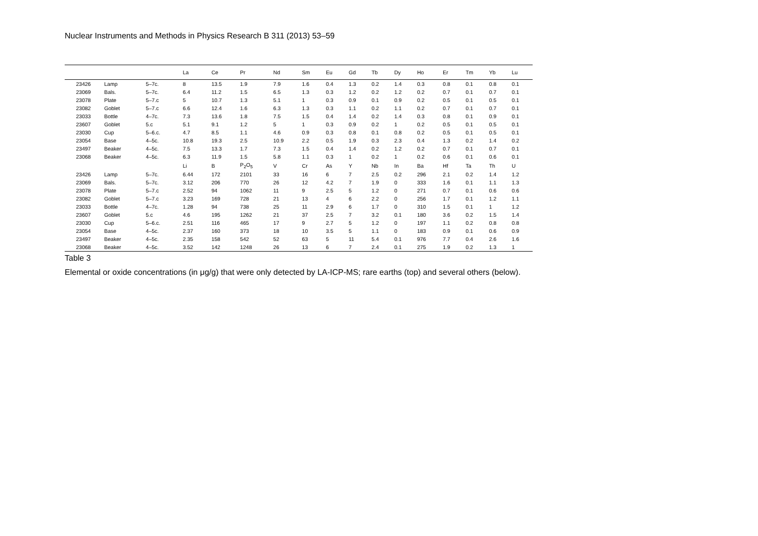Nuclear Instruments and Methods in Physics Research B 311 (2013) 53–59
| | | | La | Ce | Pr | Nd | Sm | Eu | Gd | Tb | Dy | Ho | Er | Tm | Yb | Lu |
| --- | --- | --- | --- | --- | --- | --- | --- | --- | --- | --- | --- | --- | --- | --- | --- | --- |
| 23426 | Lamp | 5–7c. | 8 | 13.5 | 1.9 | 7.9 | 1.6 | 0.4 | 1.3 | 0.2 | 1.4 | 0.3 | 0.8 | 0.1 | 0.8 | 0.1 |
| 23069 | Bals. | 5–7c. | 6.4 | 11.2 | 1.5 | 6.5 | 1.3 | 0.3 | 1.2 | 0.2 | 1.2 | 0.2 | 0.7 | 0.1 | 0.7 | 0.1 |
| 23078 | Plate | 5–7.c | 5 | 10.7 | 1.3 | 5.1 | 1 | 0.3 | 0.9 | 0.1 | 0.9 | 0.2 | 0.5 | 0.1 | 0.5 | 0.1 |
| 23082 | Goblet | 5–7.c | 6.6 | 12.4 | 1.6 | 6.3 | 1.3 | 0.3 | 1.1 | 0.2 | 1.1 | 0.2 | 0.7 | 0.1 | 0.7 | 0.1 |
| 23033 | Bottle | 4–7c. | 7.3 | 13.6 | 1.8 | 7.5 | 1.5 | 0.4 | 1.4 | 0.2 | 1.4 | 0.3 | 0.8 | 0.1 | 0.9 | 0.1 |
| 23607 | Goblet | 5.c | 5.1 | 9.1 | 1.2 | 5 | 1 | 0.3 | 0.9 | 0.2 | 1 | 0.2 | 0.5 | 0.1 | 0.5 | 0.1 |
| 23030 | Cup | 5–6.c. | 4.7 | 8.5 | 1.1 | 4.6 | 0.9 | 0.3 | 0.8 | 0.1 | 0.8 | 0.2 | 0.5 | 0.1 | 0.5 | 0.1 |
| 23054 | Base | 4–5c. | 10.8 | 19.3 | 2.5 | 10.9 | 2.2 | 0.5 | 1.9 | 0.3 | 2.3 | 0.4 | 1.3 | 0.2 | 1.4 | 0.2 |
| 23497 | Beaker | 4–5c. | 7.5 | 13.3 | 1.7 | 7.3 | 1.5 | 0.4 | 1.4 | 0.2 | 1.2 | 0.2 | 0.7 | 0.1 | 0.7 | 0.1 |
| 23068 | Beaker | 4–5c. | 6.3 | 11.9 | 1.5 | 5.8 | 1.1 | 0.3 | 1 | 0.2 | 1 | 0.2 | 0.6 | 0.1 | 0.6 | 0.1 |
| | | | Li | B | P<sub>2</sub>O<sub>5</sub> | V | Cr | As | Y | Nb | In | Ba | Hf | Ta | Th | U |
| 23426 | Lamp | 5–7c. | 6.44 | 172 | 2101 | 33 | 16 | 6 | 7 | 2.5 | 0.2 | 296 | 2.1 | 0.2 | 1.4 | 1.2 |
| 23069 | Bals. | 5–7c. | 3.12 | 206 | 770 | 26 | 12 | 4.2 | 7 | 1.9 | 0 | 333 | 1.6 | 0.1 | 1.1 | 1.3 |
| 23078 | Plate | 5–7.c | 2.52 | 94 | 1062 | 11 | 9 | 2.5 | 5 | 1.2 | 0 | 271 | 0.7 | 0.1 | 0.6 | 0.6 |
| 23082 | Goblet | 5–7.c | 3.23 | 169 | 728 | 21 | 13 | 4 | 6 | 2.2 | 0 | 256 | 1.7 | 0.1 | 1.2 | 1.1 |
| 23033 | Bottle | 4–7c. | 1.28 | 94 | 738 | 25 | 11 | 2.9 | 6 | 1.7 | 0 | 310 | 1.5 | 0.1 | 1 | 1.2 |
| 23607 | Goblet | 5.c | 4.6 | 195 | 1262 | 21 | 37 | 2.5 | 7 | 3.2 | 0.1 | 180 | 3.6 | 0.2 | 1.5 | 1.4 |
| 23030 | Cup | 5–6.c. | 2.51 | 116 | 465 | 17 | 9 | 2.7 | 5 | 1.2 | 0 | 197 | 1.1 | 0.2 | 0.8 | 0.8 |
| 23054 | Base | 4–5c. | 2.37 | 160 | 373 | 18 | 10 | 3.5 | 5 | 1.1 | 0 | 183 | 0.9 | 0.1 | 0.6 | 0.9 |
| 23497 | Beaker | 4–5c. | 2.35 | 158 | 542 | 52 | 63 | 5 | 11 | 5.4 | 0.1 | 976 | 7.7 | 0.4 | 2.6 | 1.6 |
| 23068 | Beaker | 4–5c. | 3.52 | 142 | 1248 | 26 | 13 | 6 | 7 | 2.4 | 0.1 | 275 | 1.9 | 0.2 | 1.3 | 1 |
Table 3
Elemental or oxide concentrations (in μg/g) that were only detected by LA-ICP-MS; rare earths (top) and several others (below).